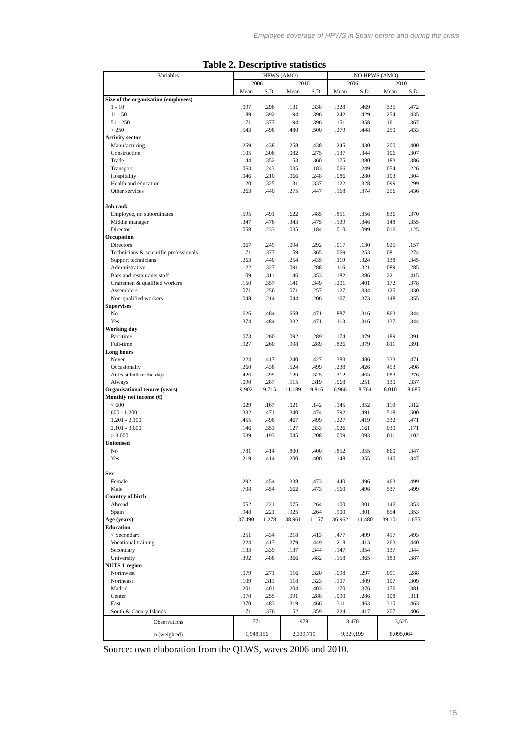Employee coverage of HPWS in Spain before and during the crisis
Table 2. Descriptive statistics
| Variables | HPWS (AMO) | | | | NO HPWS (AMO) | | | |
| --- | --- | --- | --- | --- | --- | --- | --- | --- |
| | 2006 | | 2010 | | 2006 | | 2010 | |
| | Mean | S.D. | Mean | S.D. | Mean | S.D. | Mean | S.D. |
| Size of the organisation (employees) | | | | | | | | |
| 1 - 10 | .097 | .296 | .131 | .338 | .328 | .469 | .335 | .472 |
| 11 - 50 | .189 | .392 | .194 | .396 | .242 | .429 | .254 | .435 |
| 51 - 250 | .171 | .377 | .194 | .396 | .151 | .358 | .161 | .367 |
| > 250 | .543 | .498 | .480 | .500 | .279 | .448 | .250 | .433 |
| Activity sector | | | | | | | | |
| Manufacturing | .259 | .438 | .258 | .438 | .245 | .430 | .200 | .400 |
| Construction | .105 | .306 | .082 | .275 | .137 | .344 | .106 | .307 |
| Trade | .144 | .352 | .153 | .360 | .175 | .380 | .183 | .386 |
| Transport | .063 | .243 | .035 | .183 | .066 | .249 | .054 | .226 |
| Hospitality | .046 | .210 | .066 | .248 | .086 | .280 | .103 | .304 |
| Health and education | .120 | .325 | .131 | .337 | .122 | .328 | .099 | .299 |
| Other services | .263 | .440 | .275 | .447 | .168 | .374 | .256 | .436 |
| Job rank | | | | | | | | |
| Employee, no subordinates | .595 | .491 | .622 | .485 | .851 | .356 | .836 | .370 |
| Middle manager | .347 | .476 | .343 | .475 | .139 | .346 | .148 | .355 |
| Director | .058 | .233 | .035 | .184 | .010 | .099 | .016 | .125 |
| Occupation | | | | | | | | |
| Directors | .067 | .249 | .094 | .292 | .017 | .130 | .025 | .157 |
| Technicians & scientific professionals | .171 | .377 | .159 | .365 | .069 | .253 | .081 | .274 |
| Support technicians | .263 | .440 | .254 | .435 | .119 | .324 | .138 | .345 |
| Administrative | .122 | .327 | .091 | .288 | .116 | .321 | .089 | .285 |
| Bars and restaurants staff | .109 | .311 | .146 | .353 | .182 | .386 | .221 | .415 |
| Craftsmen & qualified workers | .150 | .357 | .141 | .349 | .201 | .401 | .172 | .378 |
| Assemblers | .071 | .256 | .071 | .257 | .127 | .334 | .125 | .330 |
| Non-qualified workers | .048 | .214 | .044 | .206 | .167 | .373 | .148 | .355 |
| Supervises | | | | | | | | |
| No | .626 | .484 | .668 | .471 | .887 | .316 | .863 | .344 |
| Yes | .374 | .484 | .332 | .471 | .113 | .316 | .137 | .344 |
| Working day | | | | | | | | |
| Part-time | .073 | .260 | .092 | .289 | .174 | .379 | .189 | .391 |
| Full-time | .927 | .260 | .908 | .289 | .826 | .379 | .811 | .391 |
| Long hours | | | | | | | | |
| Never | .224 | .417 | .240 | .427 | .383 | .486 | .333 | .471 |
| Occasionally | .260 | .438 | .524 | .499 | .238 | .426 | .453 | .498 |
| At least half of the days | .426 | .495 | .120 | .325 | .312 | .463 | .083 | .276 |
| Always | .090 | .287 | .115 | .319 | .068 | .251 | .130 | .337 |
| Organisational tenure (years) | 9.902 | 9.715 | 11.189 | 9.816 | 6.966 | 8.764 | 8.010 | 8.685 |
| Monthly net income (€) | | | | | | | | |
| < 600 | .029 | .167 | .021 | .142 | .145 | .352 | .110 | .312 |
| 600 - 1,200 | .332 | .471 | .340 | .474 | .592 | .491 | .518 | .500 |
| 1,201 - 2,100 | .455 | .498 | .467 | .499 | .227 | .419 | .332 | .471 |
| 2,101 - 3,000 | .146 | .353 | .127 | .333 | .026 | .161 | .030 | .171 |
| > 3,000 | .039 | .193 | .045 | .208 | .009 | .093 | .011 | .102 |
| Unionised | | | | | | | | |
| No | .781 | .414 | .800 | .400 | .852 | .355 | .860 | .347 |
| Yes | .219 | .414 | .200 | .400 | .148 | .355 | .140 | .347 |
| Sex | | | | | | | | |
| Female | .292 | .454 | .338 | .473 | .440 | .496 | .463 | .499 |
| Male | .708 | .454 | .662 | .473 | .560 | .496 | .537 | .499 |
| Country of birth | | | | | | | | |
| Abroad | .052 | .221 | .075 | .264 | .100 | .301 | .146 | .353 |
| Spain | .948 | .221 | .925 | .264 | .900 | .301 | .854 | .353 |
| Age (years) | 37.490 | 1.278 | 38.961 | 1.157 | 36.962 | 11.480 | 39.101 | 1.655 |
| Education | | | | | | | | |
| < Secondary | .251 | .434 | .218 | .413 | .477 | .499 | .417 | .493 |
| Vocational training | .224 | .417 | .279 | .449 | .218 | .413 | .263 | .440 |
| Secondary | .133 | .339 | .137 | .344 | .147 | .354 | .137 | .344 |
| University | .392 | .488 | .366 | .482 | .158 | .365 | .183 | .387 |
| NUTS 1 region | | | | | | | | |
| Northwest | .079 | .271 | .116 | .320 | .098 | .297 | .091 | .288 |
| Northeast | .109 | .311 | .118 | .323 | .107 | .309 | .107 | .309 |
| Madrid | .201 | .401 | .204 | .403 | .170 | .376 | .176 | .381 |
| Center | .070 | .255 | .091 | .288 | .090 | .286 | .108 | .311 |
| East | .370 | .483 | .319 | .466 | .311 | .463 | .310 | .463 |
| South & Canary Islands | .171 | .376 | .152 | .359 | .224 | .417 | .207 | .406 |
| Observations | 771 | | 978 | | 3,470 | | 3,525 | |
| n (weighted) | 1,948,156 | | 2,339,719 | | 9,329,199 | | 8,095,064 | |
Source: own elaboration from the QLWS, waves 2006 and 2010.
15